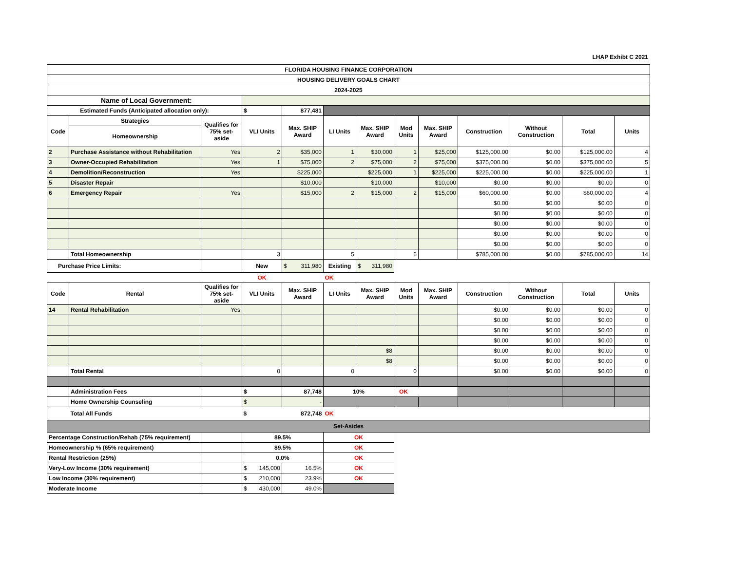LHAP Exhibt C 2021
| FLORIDA HOUSING FINANCE CORPORATION | | | | | | | | | | | | |
| HOUSING DELIVERY GOALS CHART | | | | | | | | | | | | |
| 2024-2025 | | | | | | | | | | | | |
| Name of Local Government: | | | | | | | | | | | | |
| Estimated Funds (Anticipated allocation only): | | | $ | 877,481 | | | | | | | | |
| Code | Strategies | Qualifies for 75% set-aside | VLI Units | Max. SHIP Award | LI Units | Max. SHIP Award | Mod Units | Max. SHIP Award | Construction | Without Construction | Total | Units |
| | Homeownership | | | | | | | | | | | |
| 2 | Purchase Assistance without Rehabilitation | Yes | 2 | $35,000 | 1 | $30,000 | 1 | $25,000 | $125,000.00 | $0.00 | $125,000.00 | 4 |
| 3 | Owner-Occupied Rehabilitation | Yes | 1 | $75,000 | 2 | $75,000 | 2 | $75,000 | $375,000.00 | $0.00 | $375,000.00 | 5 |
| 4 | Demolition/Reconstruction | Yes | | $225,000 | | $225,000 | 1 | $225,000 | $225,000.00 | $0.00 | $225,000.00 | 1 |
| 5 | Disaster Repair | | | $10,000 | | $10,000 | | $10,000 | $0.00 | $0.00 | $0.00 | 0 |
| 6 | Emergency Repair | Yes | | $15,000 | 2 | $15,000 | 2 | $15,000 | $60,000.00 | $0.00 | $60,000.00 | 4 |
| | | | | | | | | | $0.00 | $0.00 | $0.00 | 0 |
| | | | | | | | | | $0.00 | $0.00 | $0.00 | 0 |
| | | | | | | | | | $0.00 | $0.00 | $0.00 | 0 |
| | | | | | | | | | $0.00 | $0.00 | $0.00 | 0 |
| | | | | | | | | | $0.00 | $0.00 | $0.00 | 0 |
| | Total Homeownership | | 3 | | 5 | | 6 | | $785,000.00 | $0.00 | $785,000.00 | 14 |
| Purchase Price Limits: | | | New | $ 311,980 | Existing | $ 311,980 | | | | | | |
| | | | OK | | OK | | | | | | | |
| Code | Rental | Qualifies for 75% set-aside | VLI Units | Max. SHIP Award | LI Units | Max. SHIP Award | Mod Units | Max. SHIP Award | Construction | Without Construction | Total | Units |
| 14 | Rental Rehabilitation | Yes | | | | | | | $0.00 | $0.00 | $0.00 | 0 |
| | | | | | | | | | $0.00 | $0.00 | $0.00 | 0 |
| | | | | | | | | | $0.00 | $0.00 | $0.00 | 0 |
| | | | | | | | | | $0.00 | $0.00 | $0.00 | 0 |
| | | | | | | $8 | | | $0.00 | $0.00 | $0.00 | 0 |
| | | | | | | $8 | | | $0.00 | $0.00 | $0.00 | 0 |
| | Total Rental | | 0 | | 0 | | 0 | | $0.00 | $0.00 | $0.00 | 0 |
| | Administration Fees | | $ | 87,748 | 10% | | OK | | | | | |
| | Home Ownership Counseling | | $ | - | | | | | | | | |
| | Total All Funds | | $ | 872,748 | OK | | | | | | | |
| Set-Asides | | | | | | | | | | | | |
| Percentage Construction/Rehab (75% requirement) | | | 89.5% | | OK | | | | | | | |
| Homeownership % (65% requirement) | | | 89.5% | | OK | | | | | | | |
| Rental Restriction (25%) | | | 0.0% | | OK | | | | | | | |
| Very-Low Income (30% requirement) | | | $ 145,000 | 16.5% | OK | | | | | | | |
| Low Income (30% requirement) | | | $ 210,000 | 23.9% | OK | | | | | | | |
| Moderate Income | | | $ 430,000 | 49.0% | | | | | | | | |